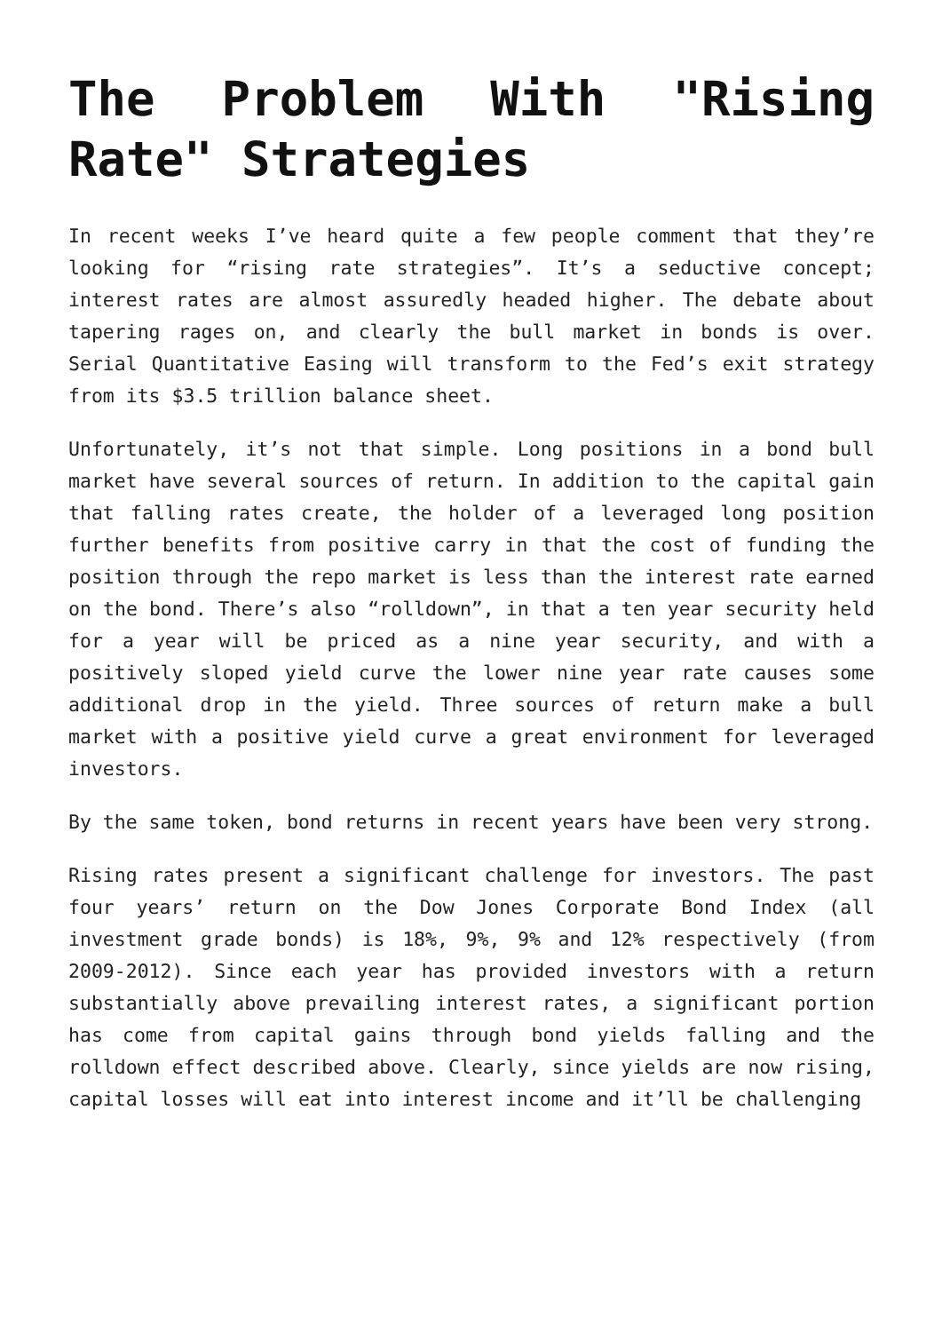The Problem With "Rising Rate" Strategies
In recent weeks I’ve heard quite a few people comment that they’re looking for “rising rate strategies”. It’s a seductive concept; interest rates are almost assuredly headed higher. The debate about tapering rages on, and clearly the bull market in bonds is over. Serial Quantitative Easing will transform to the Fed’s exit strategy from its $3.5 trillion balance sheet.
Unfortunately, it’s not that simple. Long positions in a bond bull market have several sources of return. In addition to the capital gain that falling rates create, the holder of a leveraged long position further benefits from positive carry in that the cost of funding the position through the repo market is less than the interest rate earned on the bond. There’s also “rolldown”, in that a ten year security held for a year will be priced as a nine year security, and with a positively sloped yield curve the lower nine year rate causes some additional drop in the yield. Three sources of return make a bull market with a positive yield curve a great environment for leveraged investors.
By the same token, bond returns in recent years have been very strong.
Rising rates present a significant challenge for investors. The past four years’ return on the Dow Jones Corporate Bond Index (all investment grade bonds) is 18%, 9%, 9% and 12% respectively (from 2009-2012). Since each year has provided investors with a return substantially above prevailing interest rates, a significant portion has come from capital gains through bond yields falling and the rolldown effect described above. Clearly, since yields are now rising, capital losses will eat into interest income and it’ll be challenging